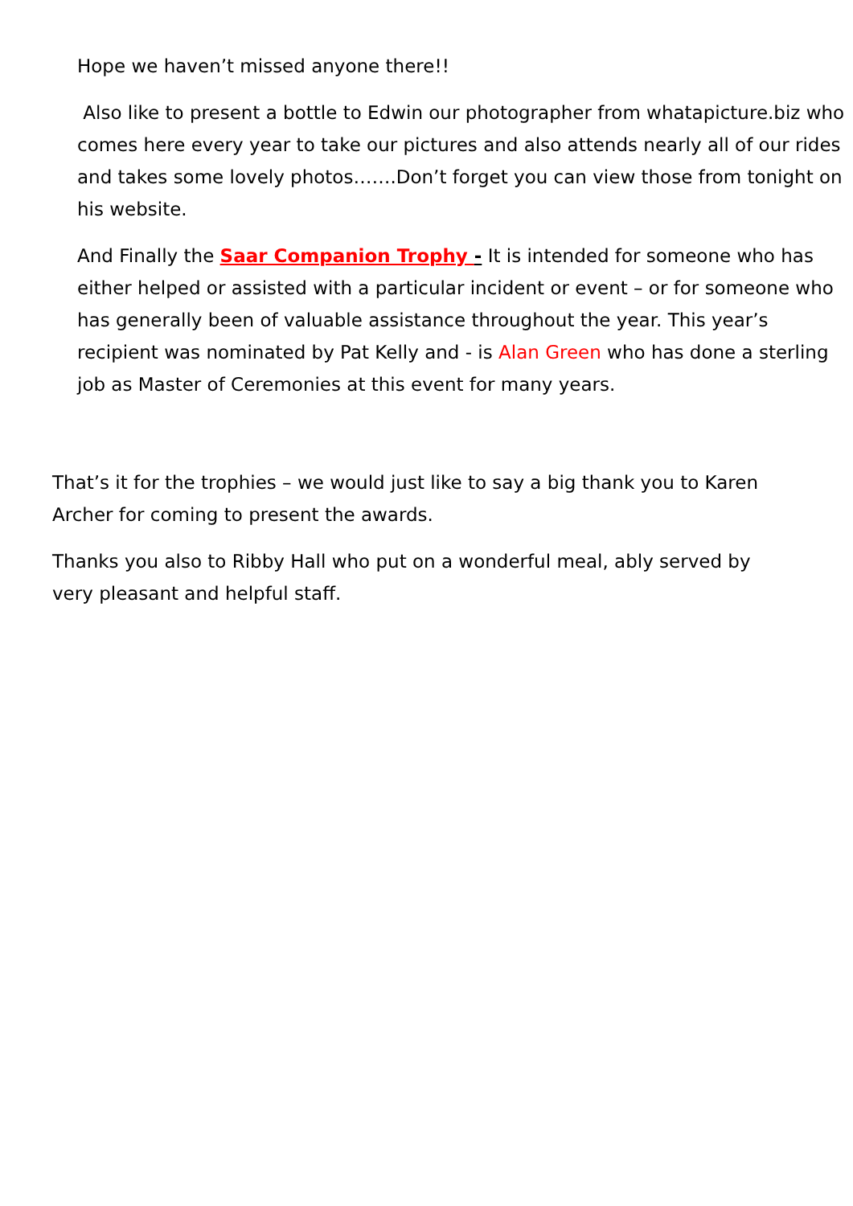Hope we haven’t missed anyone there!!
Also like to present a bottle to Edwin our photographer from whatapicture.biz who comes here every year to take our pictures and also attends nearly all of our rides and takes some lovely photos…….Don’t forget you can view those from tonight on his website.
And Finally the Saar Companion Trophy - It is intended for someone who has either helped or assisted with a particular incident or event – or for someone who has generally been of valuable assistance throughout the year. This year’s recipient was nominated by Pat Kelly and - is Alan Green who has done a sterling job as Master of Ceremonies at this event for many years.
That’s it for the trophies – we would just like to say a big thank you to Karen Archer for coming to present the awards.
Thanks you also to Ribby Hall who put on a wonderful meal, ably served by very pleasant and helpful staff.